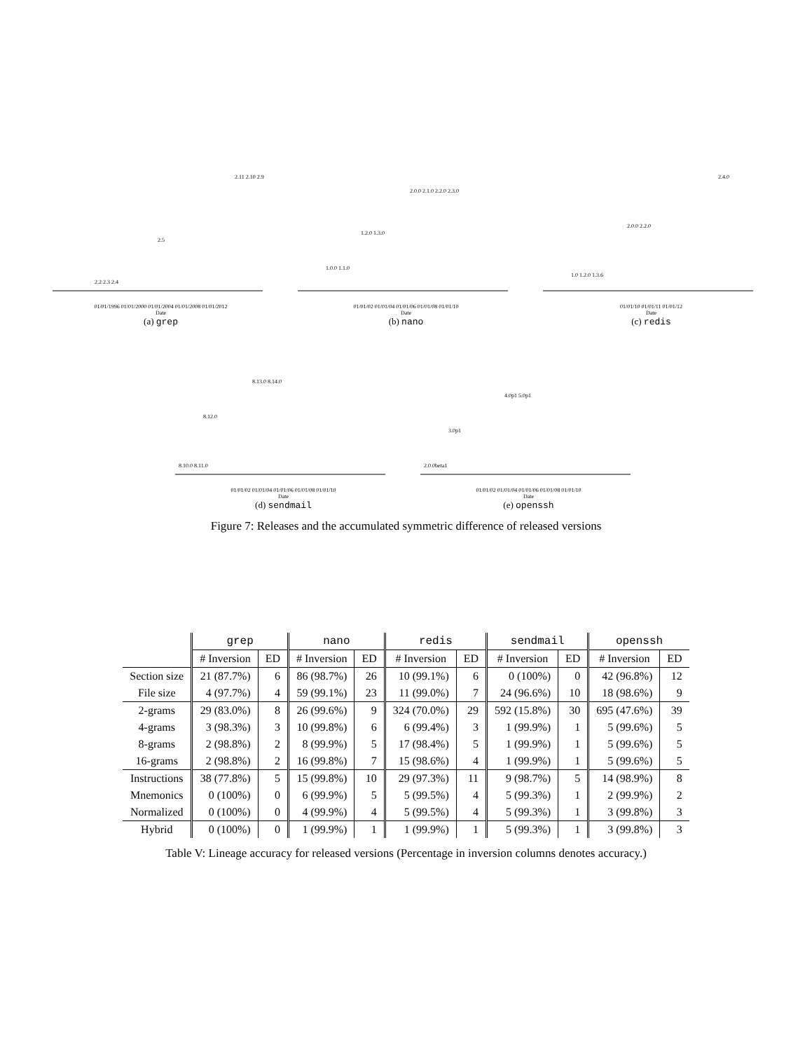2.2 2.3 2.4
2.5
2.11 2.10 2.9
01/01/1996 01/01/2000 01/01/2004 01/01/2008 01/01/2012
Date
(a) grep
1.0.0 1.1.0
1.2.0 1.3.0
2.0.0 2.1.0 2.2.0 2.3.0
01/01/02 01/01/04 01/01/06 01/01/08 01/01/10
Date
(b) nano
1.0 1.2.0 1.3.6
2.0.0 2.2.0
2.4.0
01/01/10 01/01/11 01/01/12
Date
(c) redis
8.10.0 8.11.0
8.12.0
8.13.0 8.14.0
01/01/02 01/01/04 01/01/06 01/01/08 01/01/10
Date
(d) sendmail
2.0.0beta1
3.0p1
4.0p1 5.0p1
01/01/02 01/01/04 01/01/06 01/01/08 01/01/10
Date
(e) openssh
Figure 7: Releases and the accumulated symmetric difference of released versions
| | grep | | nano | | redis | | sendmail | | openssh | |
| --- | --- | --- | --- | --- | --- | --- | --- | --- | --- | --- |
| | # Inversion | ED | # Inversion | ED | # Inversion | ED | # Inversion | ED | # Inversion | ED |
| Section size | 21 (87.7%) | 6 | 86 (98.7%) | 26 | 10 (99.1%) | 6 | 0 (100%) | 0 | 42 (96.8%) | 12 |
| File size | 4 (97.7%) | 4 | 59 (99.1%) | 23 | 11 (99.0%) | 7 | 24 (96.6%) | 10 | 18 (98.6%) | 9 |
| 2-grams | 29 (83.0%) | 8 | 26 (99.6%) | 9 | 324 (70.0%) | 29 | 592 (15.8%) | 30 | 695 (47.6%) | 39 |
| 4-grams | 3 (98.3%) | 3 | 10 (99.8%) | 6 | 6 (99.4%) | 3 | 1 (99.9%) | 1 | 5 (99.6%) | 5 |
| 8-grams | 2 (98.8%) | 2 | 8 (99.9%) | 5 | 17 (98.4%) | 5 | 1 (99.9%) | 1 | 5 (99.6%) | 5 |
| 16-grams | 2 (98.8%) | 2 | 16 (99.8%) | 7 | 15 (98.6%) | 4 | 1 (99.9%) | 1 | 5 (99.6%) | 5 |
| Instructions | 38 (77.8%) | 5 | 15 (99.8%) | 10 | 29 (97.3%) | 11 | 9 (98.7%) | 5 | 14 (98.9%) | 8 |
| Mnemonics | 0 (100%) | 0 | 6 (99.9%) | 5 | 5 (99.5%) | 4 | 5 (99.3%) | 1 | 2 (99.9%) | 2 |
| Normalized | 0 (100%) | 0 | 4 (99.9%) | 4 | 5 (99.5%) | 4 | 5 (99.3%) | 1 | 3 (99.8%) | 3 |
| Hybrid | 0 (100%) | 0 | 1 (99.9%) | 1 | 1 (99.9%) | 1 | 5 (99.3%) | 1 | 3 (99.8%) | 3 |
Table V: Lineage accuracy for released versions (Percentage in inversion columns denotes accuracy.)